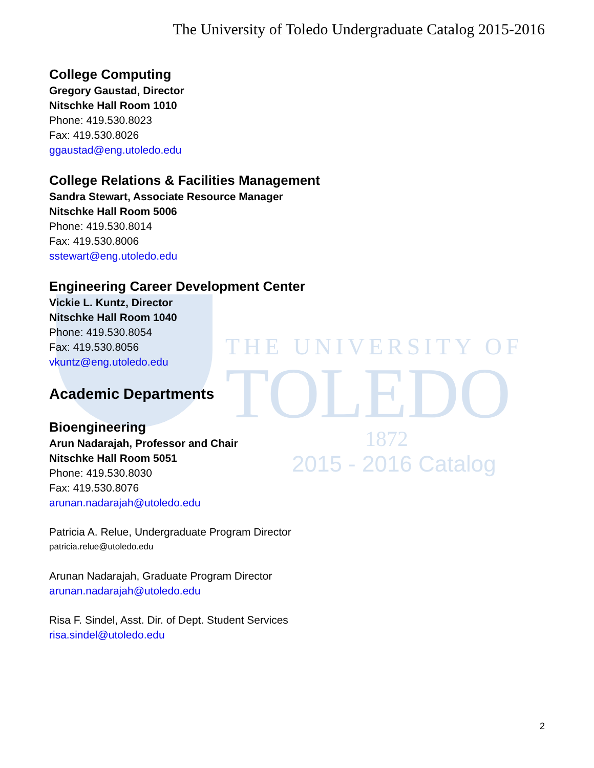THE UNIVERSITY OF
TOLEDO
1872
2015 - 2016 Catalog
The University of Toledo Undergraduate Catalog 2015-2016
College Computing
Gregory Gaustad, Director
Nitschke Hall Room 1010
Phone: 419.530.8023
Fax: 419.530.8026
ggaustad@eng.utoledo.edu
College Relations & Facilities Management
Sandra Stewart, Associate Resource Manager
Nitschke Hall Room 5006
Phone: 419.530.8014
Fax: 419.530.8006
sstewart@eng.utoledo.edu
Engineering Career Development Center
Vickie L. Kuntz, Director
Nitschke Hall Room 1040
Phone: 419.530.8054
Fax: 419.530.8056
vkuntz@eng.utoledo.edu
Academic Departments
Bioengineering
Arun Nadarajah, Professor and Chair
Nitschke Hall Room 5051
Phone: 419.530.8030
Fax: 419.530.8076
arunan.nadarajah@utoledo.edu
Patricia A. Relue, Undergraduate Program Director
patricia.relue@utoledo.edu
Arunan Nadarajah, Graduate Program Director
arunan.nadarajah@utoledo.edu
Risa F. Sindel, Asst. Dir. of Dept. Student Services
risa.sindel@utoledo.edu
2